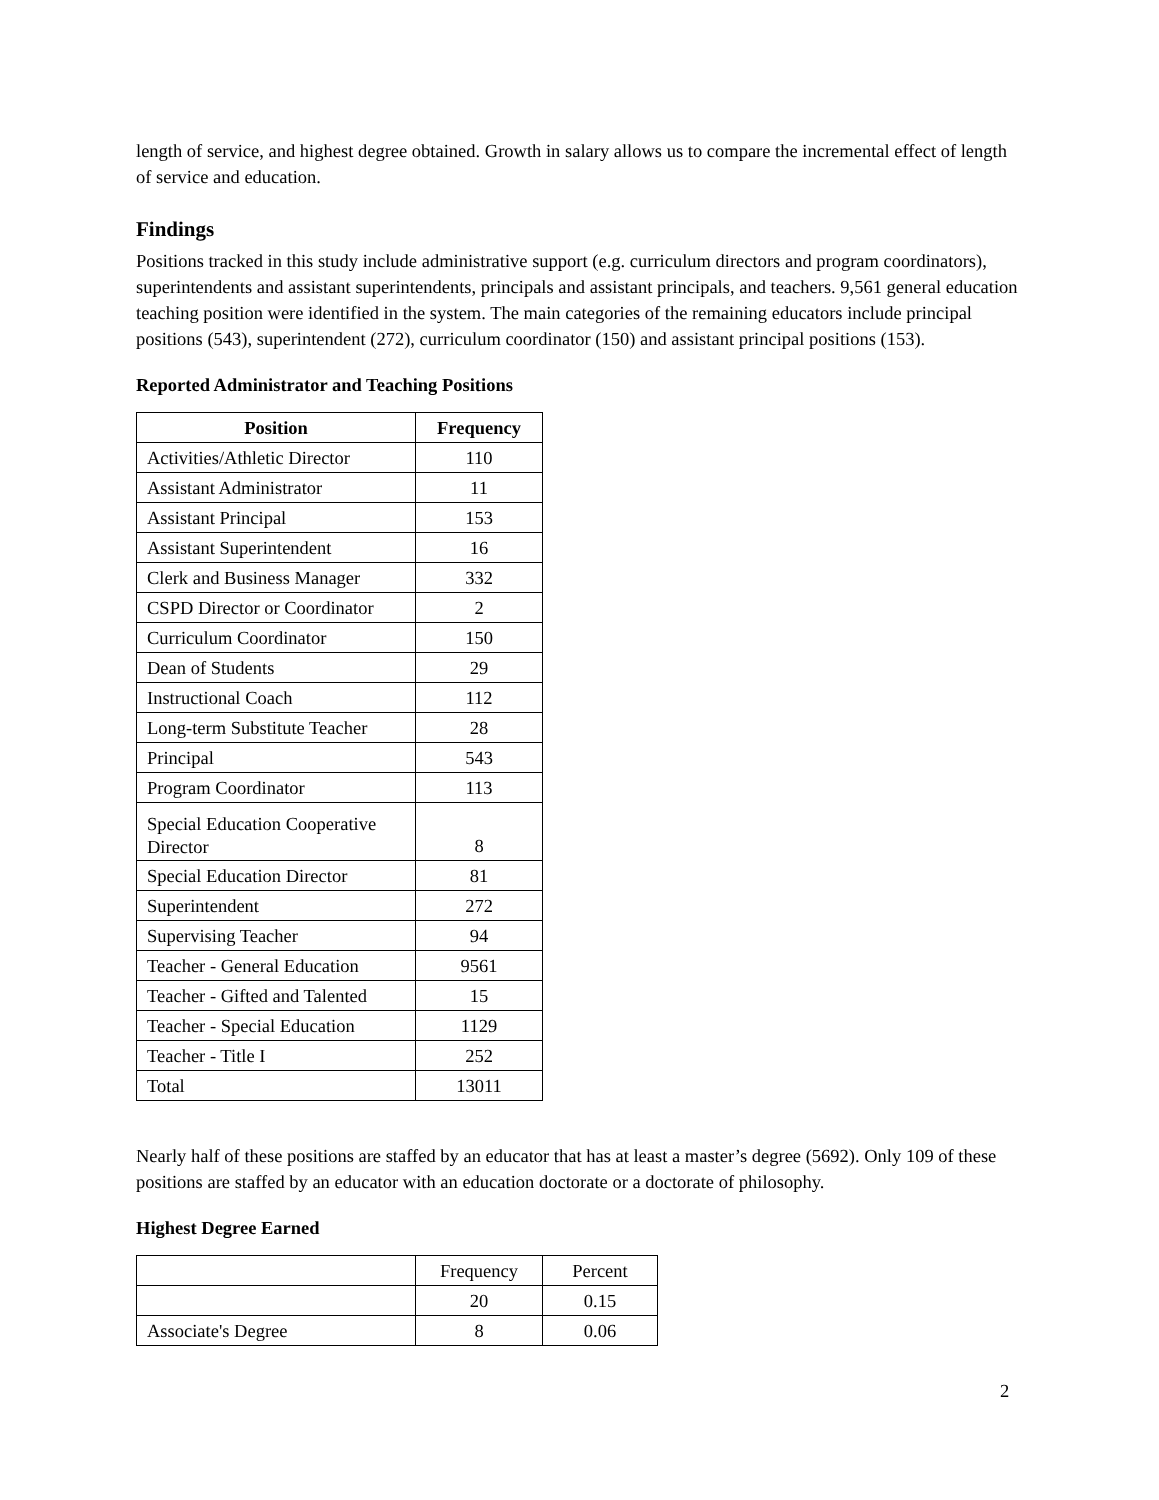length of service, and highest degree obtained. Growth in salary allows us to compare the incremental effect of length of service and education.
Findings
Positions tracked in this study include administrative support (e.g. curriculum directors and program coordinators), superintendents and assistant superintendents, principals and assistant principals, and teachers. 9,561 general education teaching position were identified in the system. The main categories of the remaining educators include principal positions (543), superintendent (272), curriculum coordinator (150) and assistant principal positions (153).
Reported Administrator and Teaching Positions
| Position | Frequency |
| --- | --- |
| Activities/Athletic Director | 110 |
| Assistant Administrator | 11 |
| Assistant Principal | 153 |
| Assistant Superintendent | 16 |
| Clerk and Business Manager | 332 |
| CSPD Director or Coordinator | 2 |
| Curriculum Coordinator | 150 |
| Dean of Students | 29 |
| Instructional Coach | 112 |
| Long-term Substitute Teacher | 28 |
| Principal | 543 |
| Program Coordinator | 113 |
| Special Education Cooperative Director | 8 |
| Special Education Director | 81 |
| Superintendent | 272 |
| Supervising Teacher | 94 |
| Teacher - General Education | 9561 |
| Teacher - Gifted and Talented | 15 |
| Teacher - Special Education | 1129 |
| Teacher - Title I | 252 |
| Total | 13011 |
Nearly half of these positions are staffed by an educator that has at least a master’s degree (5692). Only 109 of these positions are staffed by an educator with an education doctorate or a doctorate of philosophy.
Highest Degree Earned
| | Frequency | Percent |
| | 20 | 0.15 |
| Associate's Degree | 8 | 0.06 |
2